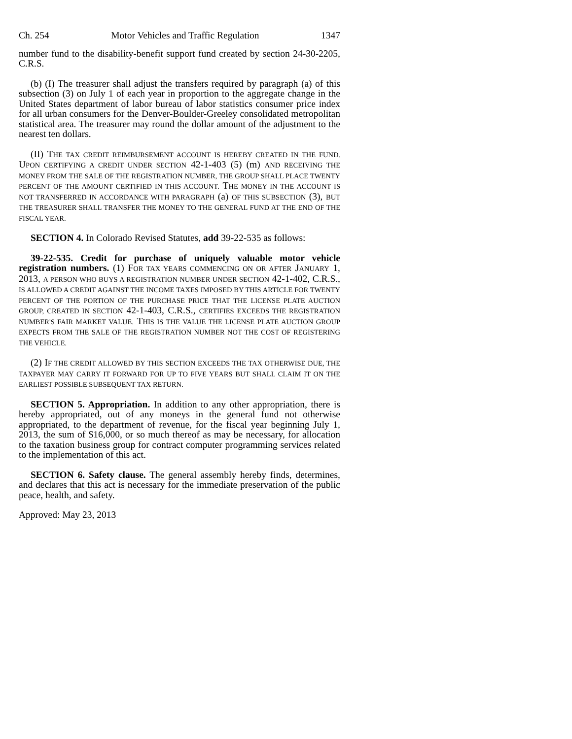Ch. 254 Motor Vehicles and Traffic Regulation 1347
number fund to the disability-benefit support fund created by section 24-30-2205, C.R.S.
(b) (I) The treasurer shall adjust the transfers required by paragraph (a) of this subsection (3) on July 1 of each year in proportion to the aggregate change in the United States department of labor bureau of labor statistics consumer price index for all urban consumers for the Denver-Boulder-Greeley consolidated metropolitan statistical area. The treasurer may round the dollar amount of the adjustment to the nearest ten dollars.
(II) THE TAX CREDIT REIMBURSEMENT ACCOUNT IS HEREBY CREATED IN THE FUND. UPON CERTIFYING A CREDIT UNDER SECTION 42-1-403 (5) (m) AND RECEIVING THE MONEY FROM THE SALE OF THE REGISTRATION NUMBER, THE GROUP SHALL PLACE TWENTY PERCENT OF THE AMOUNT CERTIFIED IN THIS ACCOUNT. THE MONEY IN THE ACCOUNT IS NOT TRANSFERRED IN ACCORDANCE WITH PARAGRAPH (a) OF THIS SUBSECTION (3), BUT THE TREASURER SHALL TRANSFER THE MONEY TO THE GENERAL FUND AT THE END OF THE FISCAL YEAR.
SECTION 4. In Colorado Revised Statutes, add 39-22-535 as follows:
39-22-535. Credit for purchase of uniquely valuable motor vehicle registration numbers. (1) FOR TAX YEARS COMMENCING ON OR AFTER JANUARY 1, 2013, A PERSON WHO BUYS A REGISTRATION NUMBER UNDER SECTION 42-1-402, C.R.S., IS ALLOWED A CREDIT AGAINST THE INCOME TAXES IMPOSED BY THIS ARTICLE FOR TWENTY PERCENT OF THE PORTION OF THE PURCHASE PRICE THAT THE LICENSE PLATE AUCTION GROUP, CREATED IN SECTION 42-1-403, C.R.S., CERTIFIES EXCEEDS THE REGISTRATION NUMBER'S FAIR MARKET VALUE. THIS IS THE VALUE THE LICENSE PLATE AUCTION GROUP EXPECTS FROM THE SALE OF THE REGISTRATION NUMBER NOT THE COST OF REGISTERING THE VEHICLE.
(2) IF THE CREDIT ALLOWED BY THIS SECTION EXCEEDS THE TAX OTHERWISE DUE, THE TAXPAYER MAY CARRY IT FORWARD FOR UP TO FIVE YEARS BUT SHALL CLAIM IT ON THE EARLIEST POSSIBLE SUBSEQUENT TAX RETURN.
SECTION 5. Appropriation. In addition to any other appropriation, there is hereby appropriated, out of any moneys in the general fund not otherwise appropriated, to the department of revenue, for the fiscal year beginning July 1, 2013, the sum of $16,000, or so much thereof as may be necessary, for allocation to the taxation business group for contract computer programming services related to the implementation of this act.
SECTION 6. Safety clause. The general assembly hereby finds, determines, and declares that this act is necessary for the immediate preservation of the public peace, health, and safety.
Approved: May 23, 2013